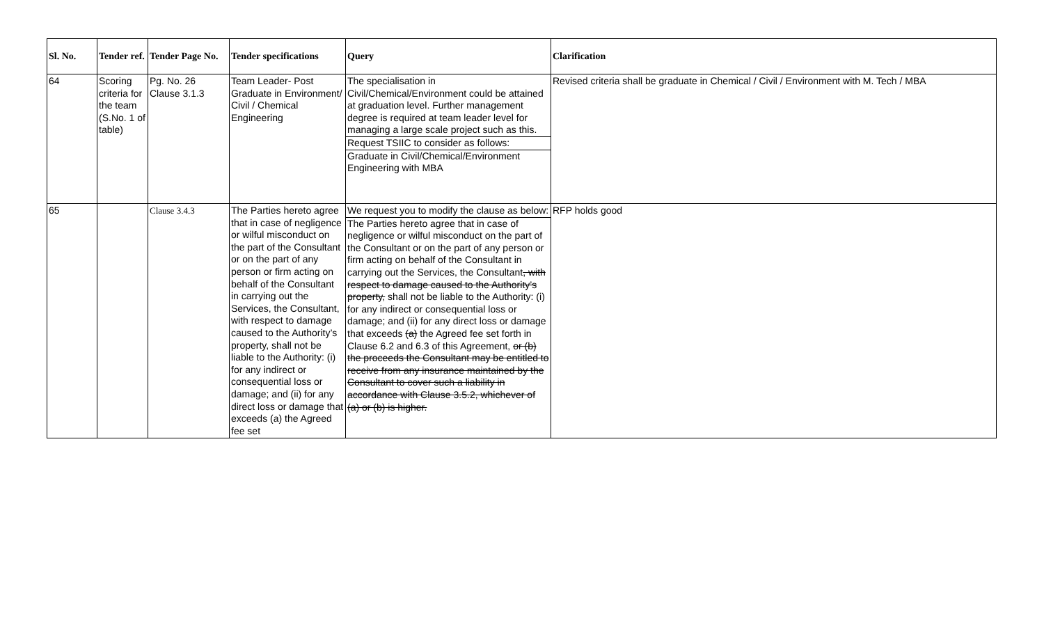| Sl. No. | Tender ref. | Tender Page No. | Tender specifications | Query | Clarification |
| --- | --- | --- | --- | --- | --- |
| 64 | Scoring criteria for the team (S.No. 1 of table) | Pg. No. 26 Clause 3.1.3 | Team Leader- Post Graduate in Environment/ Civil / Chemical Engineering | The specialisation in Civil/Chemical/Environment could be attained at graduation level. Further management degree is required at team leader level for managing a large scale project such as this. Request TSIIC to consider as follows: Graduate in Civil/Chemical/Environment Engineering with MBA | Revised criteria shall be graduate in Chemical / Civil / Environment with M. Tech / MBA |
| 65 | | Clause 3.4.3 | The Parties hereto agree that in case of negligence or wilful misconduct on the part of the Consultant or on the part of any person or firm acting on behalf of the Consultant in carrying out the Services, the Consultant, with respect to damage caused to the Authority’s property, shall not be liable to the Authority: (i) for any indirect or consequential loss or damage; and (ii) for any direct loss or damage that exceeds (a) the Agreed fee set | We request you to modify the clause as below: The Parties hereto agree that in case of negligence or wilful misconduct on the part of the Consultant or on the part of any person or firm acting on behalf of the Consultant in carrying out the Services, the Consultant , with respect to damage caused to the Authority’s property, shall not be liable to the Authority: (i) for any indirect or consequential loss or damage; and (ii) for any direct loss or damage that exceeds (a) the Agreed fee set forth in Clause 6.2 and 6.3 of this Agreement, or (b) the proceeds the Consultant may be entitled to receive from any insurance maintained by the Consultant to cover such a liability in accordance with Clause 3.5.2, whichever of (a) or (b) is higher. | RFP holds good |